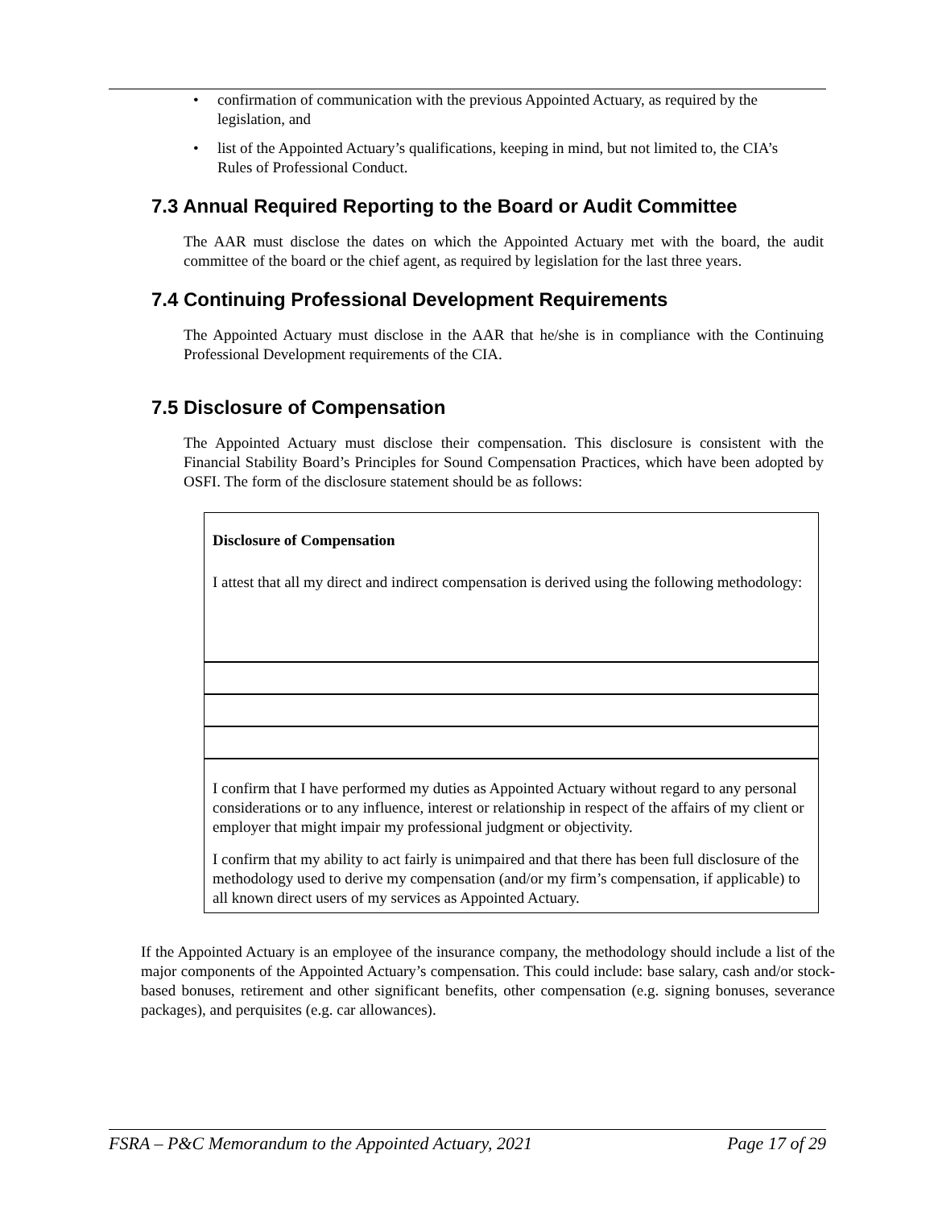• confirmation of communication with the previous Appointed Actuary, as required by the legislation, and
• list of the Appointed Actuary’s qualifications, keeping in mind, but not limited to, the CIA’s Rules of Professional Conduct.
7.3 Annual Required Reporting to the Board or Audit Committee
The AAR must disclose the dates on which the Appointed Actuary met with the board, the audit committee of the board or the chief agent, as required by legislation for the last three years.
7.4 Continuing Professional Development Requirements
The Appointed Actuary must disclose in the AAR that he/she is in compliance with the Continuing Professional Development requirements of the CIA.
7.5 Disclosure of Compensation
The Appointed Actuary must disclose their compensation. This disclosure is consistent with the Financial Stability Board’s Principles for Sound Compensation Practices, which have been adopted by OSFI. The form of the disclosure statement should be as follows:
Disclosure of Compensation
I attest that all my direct and indirect compensation is derived using the following methodology:
I confirm that I have performed my duties as Appointed Actuary without regard to any personal considerations or to any influence, interest or relationship in respect of the affairs of my client or employer that might impair my professional judgment or objectivity.
I confirm that my ability to act fairly is unimpaired and that there has been full disclosure of the methodology used to derive my compensation (and/or my firm’s compensation, if applicable) to all known direct users of my services as Appointed Actuary.
If the Appointed Actuary is an employee of the insurance company, the methodology should include a list of the major components of the Appointed Actuary’s compensation. This could include: base salary, cash and/or stock-based bonuses, retirement and other significant benefits, other compensation (e.g. signing bonuses, severance packages), and perquisites (e.g. car allowances).
FSRA – P&C Memorandum to the Appointed Actuary, 2021 Page 17 of 29